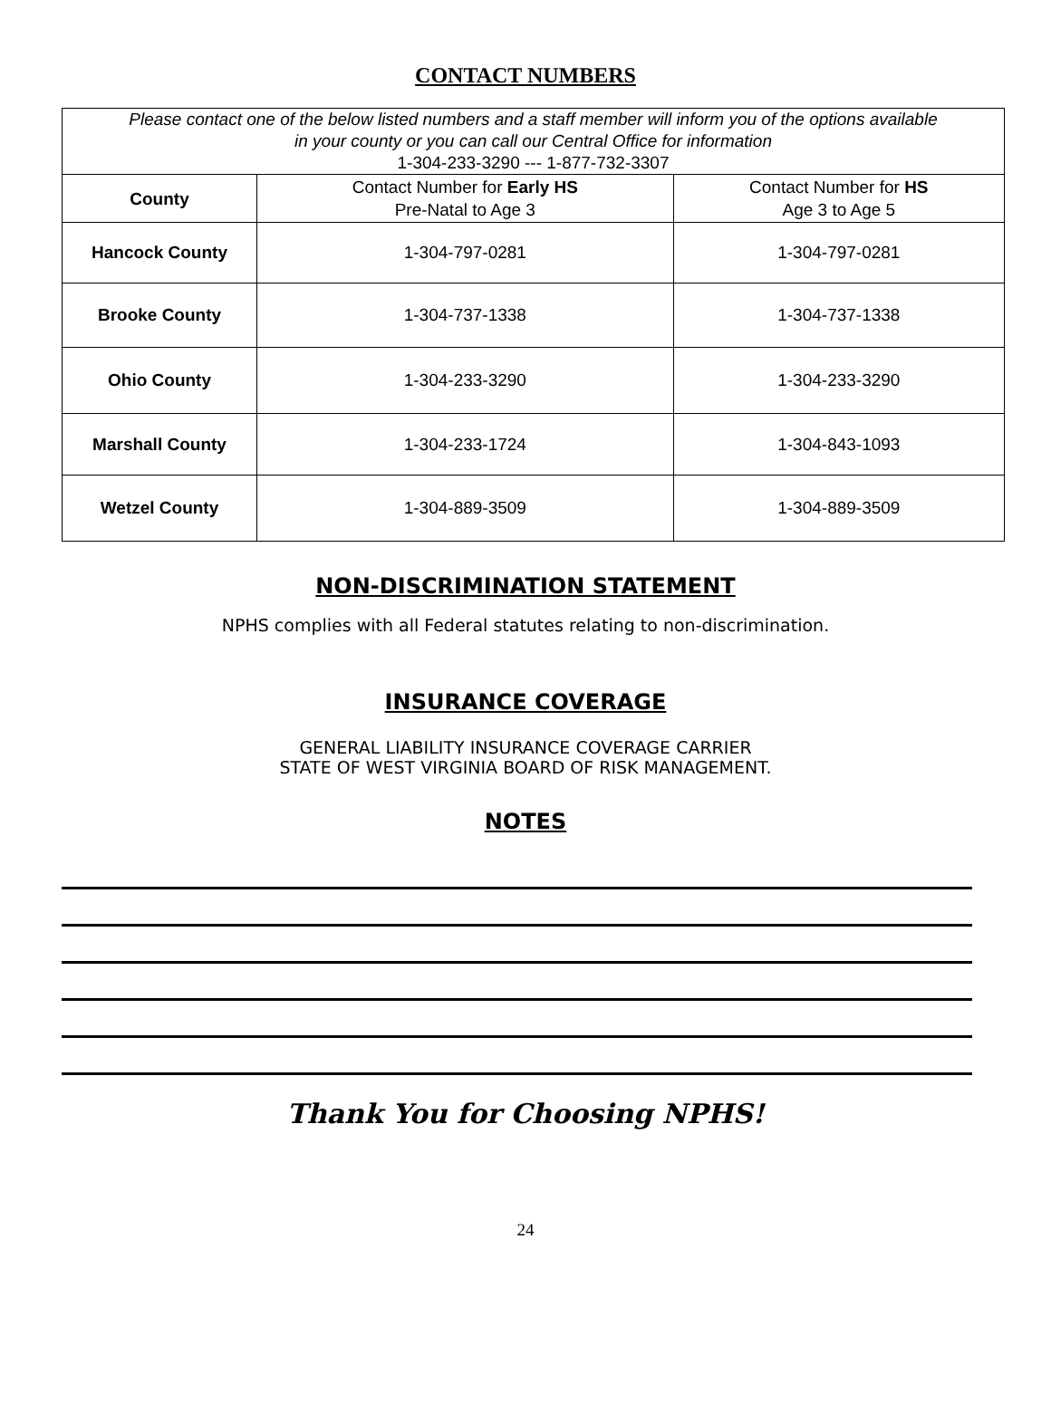CONTACT NUMBERS
| Please contact one of the below listed numbers and a staff member will inform you of the options available in your county or you can call our Central Office for information 1-304-233-3290 --- 1-877-732-3307 | | |
| County | Contact Number for Early HS Pre-Natal to Age 3 | Contact Number for HS Age 3 to Age 5 |
| Hancock County | 1-304-797-0281 | 1-304-797-0281 |
| Brooke County | 1-304-737-1338 | 1-304-737-1338 |
| Ohio County | 1-304-233-3290 | 1-304-233-3290 |
| Marshall County | 1-304-233-1724 | 1-304-843-1093 |
| Wetzel County | 1-304-889-3509 | 1-304-889-3509 |
NON-DISCRIMINATION STATEMENT
NPHS complies with all Federal statutes relating to non-discrimination.
INSURANCE COVERAGE
GENERAL LIABILITY INSURANCE COVERAGE CARRIER
STATE OF WEST VIRGINIA BOARD OF RISK MANAGEMENT.
NOTES
Thank You for Choosing NPHS!
24